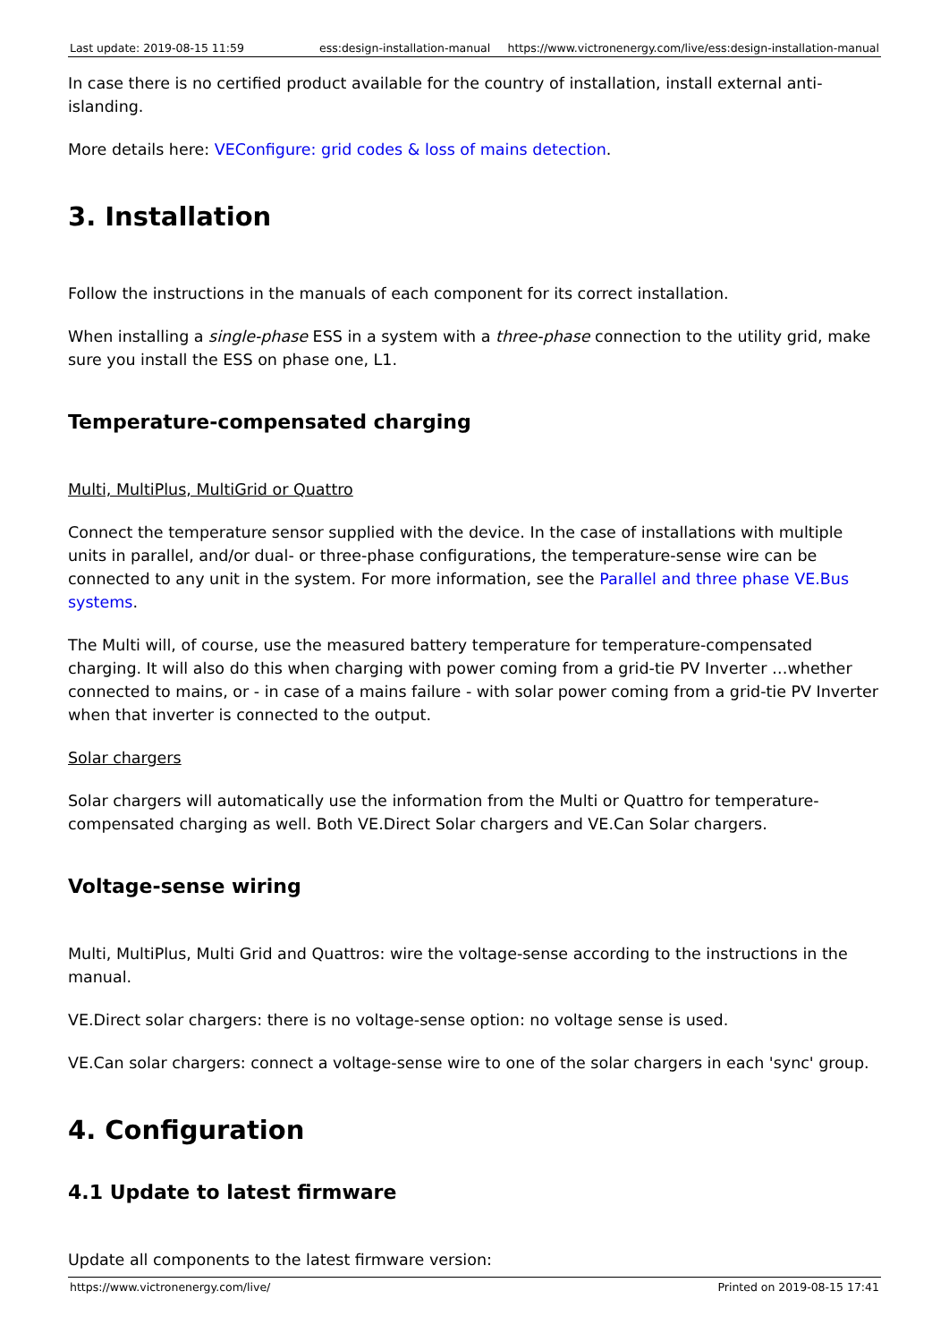Last update: 2019-08-15 11:59 ess:design-installation-manual
https://www.victronenergy.com/live/ess:design-installation-manual
In case there is no certified product available for the country of installation, install external anti-islanding.
More details here: VEConfigure: grid codes & loss of mains detection.
3. Installation
Follow the instructions in the manuals of each component for its correct installation.
When installing a single-phase ESS in a system with a three-phase connection to the utility grid, make sure you install the ESS on phase one, L1.
Temperature-compensated charging
Multi, MultiPlus, MultiGrid or Quattro
Connect the temperature sensor supplied with the device. In the case of installations with multiple units in parallel, and/or dual- or three-phase configurations, the temperature-sense wire can be connected to any unit in the system. For more information, see the Parallel and three phase VE.Bus systems.
The Multi will, of course, use the measured battery temperature for temperature-compensated charging. It will also do this when charging with power coming from a grid-tie PV Inverter …whether connected to mains, or - in case of a mains failure - with solar power coming from a grid-tie PV Inverter when that inverter is connected to the output.
Solar chargers
Solar chargers will automatically use the information from the Multi or Quattro for temperature-compensated charging as well. Both VE.Direct Solar chargers and VE.Can Solar chargers.
Voltage-sense wiring
Multi, MultiPlus, Multi Grid and Quattros: wire the voltage-sense according to the instructions in the manual.
VE.Direct solar chargers: there is no voltage-sense option: no voltage sense is used.
VE.Can solar chargers: connect a voltage-sense wire to one of the solar chargers in each 'sync' group.
4. Configuration
4.1 Update to latest firmware
Update all components to the latest firmware version:
https://www.victronenergy.com/live/ Printed on 2019-08-15 17:41